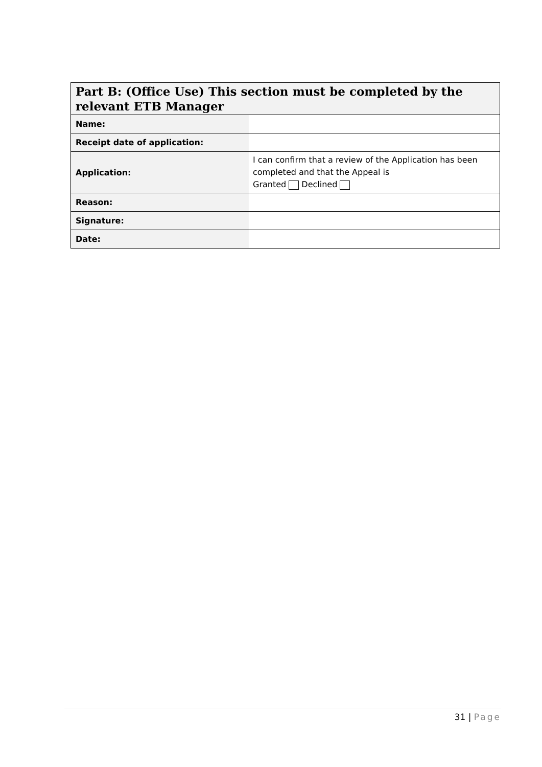| Part B: (Office Use) This section must be completed by the relevant ETB Manager | |
| --- | --- |
| Name: | |
| Receipt date of application: | |
| Application: | I can confirm that a review of the Application has been completed and that the Appeal is Granted Declined |
| Reason: | |
| Signature: | |
| Date: | |
31 | Page